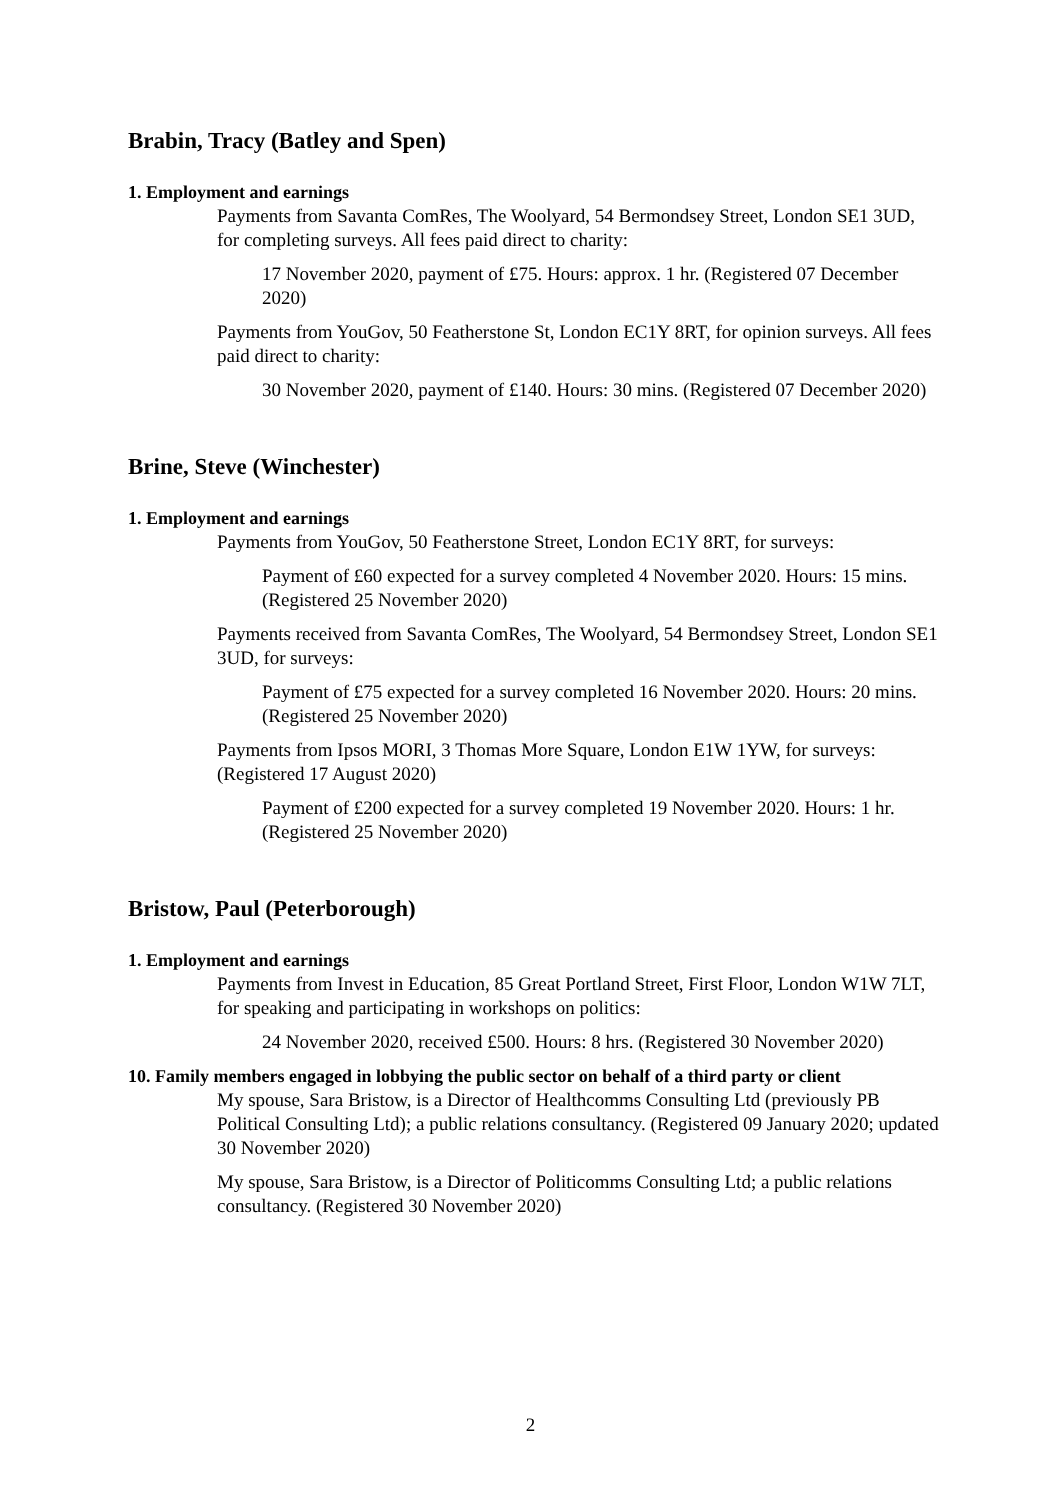Brabin, Tracy (Batley and Spen)
1. Employment and earnings
Payments from Savanta ComRes, The Woolyard, 54 Bermondsey Street, London SE1 3UD, for completing surveys. All fees paid direct to charity:
17 November 2020, payment of £75. Hours: approx. 1 hr. (Registered 07 December 2020)
Payments from YouGov, 50 Featherstone St, London EC1Y 8RT, for opinion surveys. All fees paid direct to charity:
30 November 2020, payment of £140. Hours: 30 mins. (Registered 07 December 2020)
Brine, Steve (Winchester)
1. Employment and earnings
Payments from YouGov, 50 Featherstone Street, London EC1Y 8RT, for surveys:
Payment of £60 expected for a survey completed 4 November 2020. Hours: 15 mins. (Registered 25 November 2020)
Payments received from Savanta ComRes, The Woolyard, 54 Bermondsey Street, London SE1 3UD, for surveys:
Payment of £75 expected for a survey completed 16 November 2020. Hours: 20 mins. (Registered 25 November 2020)
Payments from Ipsos MORI, 3 Thomas More Square, London E1W 1YW, for surveys: (Registered 17 August 2020)
Payment of £200 expected for a survey completed 19 November 2020. Hours: 1 hr. (Registered 25 November 2020)
Bristow, Paul (Peterborough)
1. Employment and earnings
Payments from Invest in Education, 85 Great Portland Street, First Floor, London W1W 7LT, for speaking and participating in workshops on politics:
24 November 2020, received £500. Hours: 8 hrs. (Registered 30 November 2020)
10. Family members engaged in lobbying the public sector on behalf of a third party or client
My spouse, Sara Bristow, is a Director of Healthcomms Consulting Ltd (previously PB Political Consulting Ltd); a public relations consultancy. (Registered 09 January 2020; updated 30 November 2020)
My spouse, Sara Bristow, is a Director of Politicomms Consulting Ltd; a public relations consultancy. (Registered 30 November 2020)
2